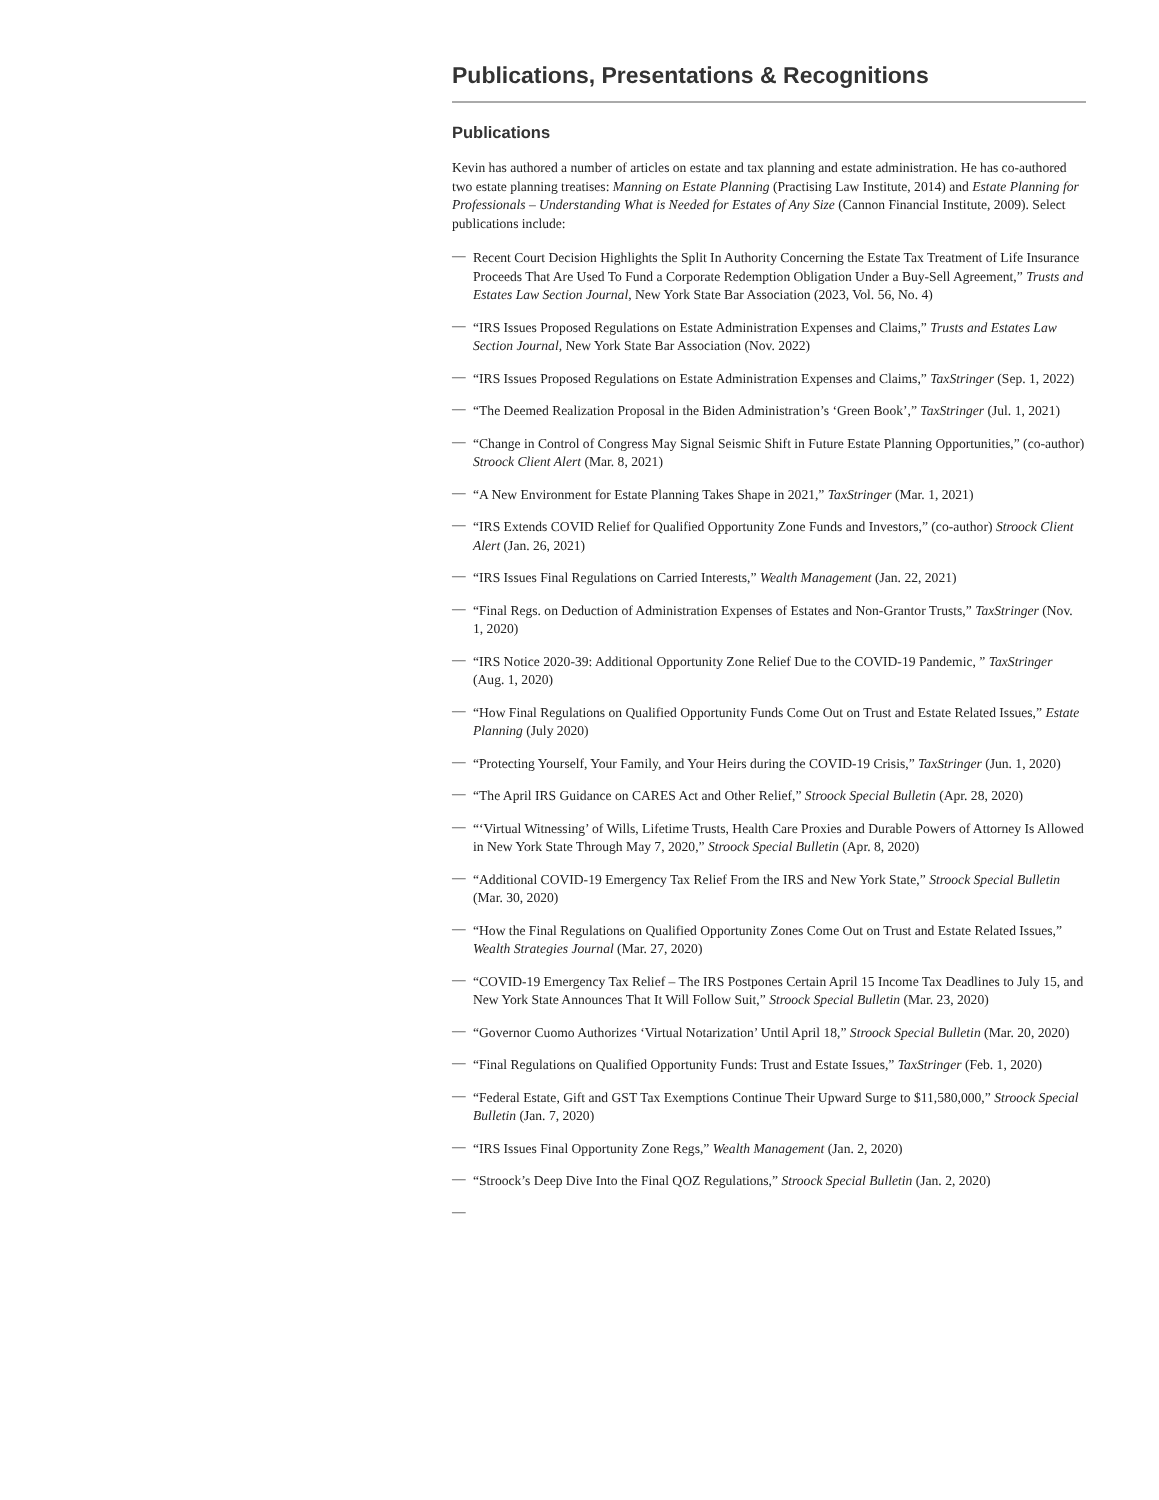Publications, Presentations & Recognitions
Publications
Kevin has authored a number of articles on estate and tax planning and estate administration. He has co-authored two estate planning treatises: Manning on Estate Planning (Practising Law Institute, 2014) and Estate Planning for Professionals – Understanding What is Needed for Estates of Any Size (Cannon Financial Institute, 2009). Select publications include:
— Recent Court Decision Highlights the Split In Authority Concerning the Estate Tax Treatment of Life Insurance Proceeds That Are Used To Fund a Corporate Redemption Obligation Under a Buy-Sell Agreement,” Trusts and Estates Law Section Journal, New York State Bar Association (2023, Vol. 56, No. 4)
— “IRS Issues Proposed Regulations on Estate Administration Expenses and Claims,” Trusts and Estates Law Section Journal, New York State Bar Association (Nov. 2022)
— “IRS Issues Proposed Regulations on Estate Administration Expenses and Claims,” TaxStringer (Sep. 1, 2022)
— “The Deemed Realization Proposal in the Biden Administration’s ‘Green Book’,” TaxStringer (Jul. 1, 2021)
— “Change in Control of Congress May Signal Seismic Shift in Future Estate Planning Opportunities,” (co-author) Stroock Client Alert (Mar. 8, 2021)
— “A New Environment for Estate Planning Takes Shape in 2021,” TaxStringer (Mar. 1, 2021)
— “IRS Extends COVID Relief for Qualified Opportunity Zone Funds and Investors,” (co-author) Stroock Client Alert (Jan. 26, 2021)
— “IRS Issues Final Regulations on Carried Interests,” Wealth Management (Jan. 22, 2021)
— “Final Regs. on Deduction of Administration Expenses of Estates and Non-Grantor Trusts,” TaxStringer (Nov. 1, 2020)
— “IRS Notice 2020-39: Additional Opportunity Zone Relief Due to the COVID-19 Pandemic, ” TaxStringer (Aug. 1, 2020)
— “How Final Regulations on Qualified Opportunity Funds Come Out on Trust and Estate Related Issues,” Estate Planning (July 2020)
— “Protecting Yourself, Your Family, and Your Heirs during the COVID-19 Crisis,” TaxStringer (Jun. 1, 2020)
— “The April IRS Guidance on CARES Act and Other Relief,” Stroock Special Bulletin (Apr. 28, 2020)
— “‘Virtual Witnessing’ of Wills, Lifetime Trusts, Health Care Proxies and Durable Powers of Attorney Is Allowed in New York State Through May 7, 2020,” Stroock Special Bulletin (Apr. 8, 2020)
— “Additional COVID-19 Emergency Tax Relief From the IRS and New York State,” Stroock Special Bulletin (Mar. 30, 2020)
— “How the Final Regulations on Qualified Opportunity Zones Come Out on Trust and Estate Related Issues,” Wealth Strategies Journal (Mar. 27, 2020)
— “COVID-19 Emergency Tax Relief – The IRS Postpones Certain April 15 Income Tax Deadlines to July 15, and New York State Announces That It Will Follow Suit,” Stroock Special Bulletin (Mar. 23, 2020)
— “Governor Cuomo Authorizes ‘Virtual Notarization’ Until April 18,” Stroock Special Bulletin (Mar. 20, 2020)
— “Final Regulations on Qualified Opportunity Funds: Trust and Estate Issues,” TaxStringer (Feb. 1, 2020)
— “Federal Estate, Gift and GST Tax Exemptions Continue Their Upward Surge to $11,580,000,” Stroock Special Bulletin (Jan. 7, 2020)
— “IRS Issues Final Opportunity Zone Regs,” Wealth Management (Jan. 2, 2020)
— “Stroock’s Deep Dive Into the Final QOZ Regulations,” Stroock Special Bulletin (Jan. 2, 2020)
—